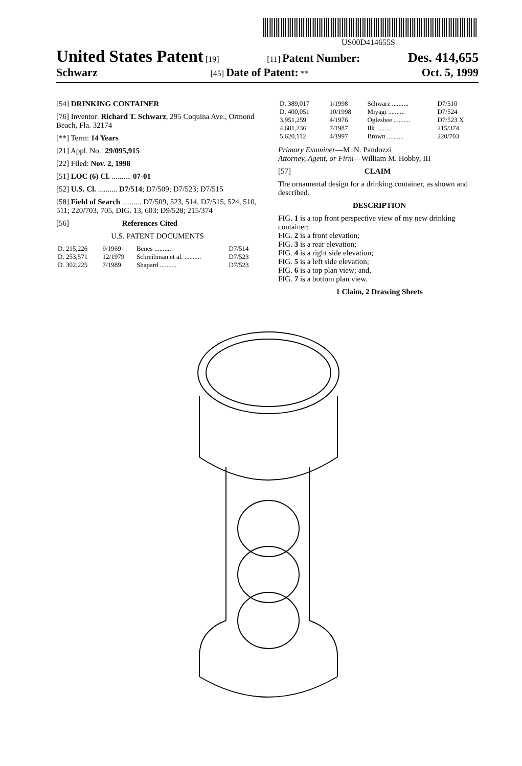US00D414655S
United States Patent [19] [11] Patent Number: Des. 414,655
Schwarz [45] Date of Patent: ** Oct. 5, 1999
[54] DRINKING CONTAINER
[76] Inventor: Richard T. Schwarz, 295 Coquina Ave., Ormond Beach, Fla. 32174
[**] Term: 14 Years
[21] Appl. No.: 29/095,915
[22] Filed: Nov. 2, 1998
[51] LOC (6) Cl. .......... 07-01
[52] U.S. Cl. .......... D7/514; D7/509; D7/523; D7/515
[58] Field of Search .......... D7/509, 523, 514, D7/515, 524, 510, 511; 220/703, 705, DIG. 13, 603; D9/528; 215/374
[56] References Cited
U.S. PATENT DOCUMENTS
| D. 215,226 | 9/1969 | Benes .......... | D7/514 |
| D. 253,571 | 12/1979 | Schreibman et al. .......... | D7/523 |
| D. 302,225 | 7/1989 | Shapard .......... | D7/523 |
| D. 389,017 | 1/1998 | Schwarz .......... | D7/510 |
| D. 400,051 | 10/1998 | Miyagi .......... | D7/524 |
| 3,951,259 | 4/1976 | Oglesbee .......... | D7/523 X |
| 4,681,236 | 7/1987 | Ilk .......... | 215/374 |
| 5,620,112 | 4/1997 | Brown .......... | 220/703 |
Primary Examiner—M. N. Pandozzi
Attorney, Agent, or Firm—William M. Hobby, III
[57] CLAIM
The ornamental design for a drinking container, as shown and described.
DESCRIPTION
FIG. 1 is a top front perspective view of my new drinking container;
FIG. 2 is a front elevation;
FIG. 3 is a rear elevation;
FIG. 4 is a right side elevation;
FIG. 5 is a left side elevation;
FIG. 6 is a top plan view; and,
FIG. 7 is a bottom plan view.
1 Claim, 2 Drawing Sheets